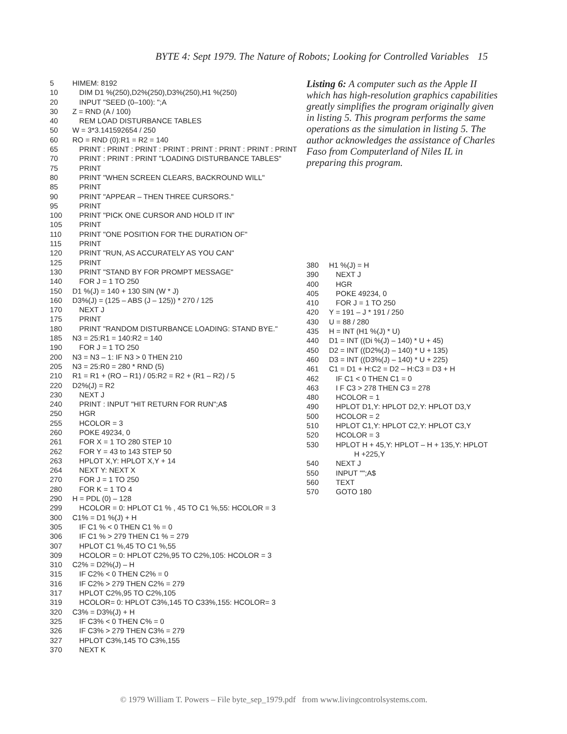BYTE 4: Sept 1979. The Nature of Robots; Looking for Controlled Variables 15
5 HIMEM: 8192
10 DIM D1 %(250),D2%(250),D3%(250),H1 %(250)
20 INPUT "SEED (0–100): ";A
30 Z = RND (A / 100)
40 REM LOAD DISTURBANCE TABLES
50 W = 3*3.141592654 / 250
60 RO = RND (0):R1 = R2 = 140
65 PRINT : PRINT : PRINT : PRINT : PRINT : PRINT : PRINT : PRINT
70 PRINT : PRINT : PRINT "LOADING DISTURBANCE TABLES"
75 PRINT
80 PRINT "WHEN SCREEN CLEARS, BACKROUND WILL"
85 PRINT
90 PRINT "APPEAR – THEN THREE CURSORS."
95 PRINT
100 PRINT "PICK ONE CURSOR AND HOLD IT IN"
105 PRINT
110 PRINT "ONE POSITION FOR THE DURATION OF"
115 PRINT
120 PRINT "RUN, AS ACCURATELY AS YOU CAN"
125 PRINT
130 PRINT "STAND BY FOR PROMPT MESSAGE"
140 FOR J = 1 TO 250
150 D1 %(J) = 140 + 130 SIN (W * J)
160 D3%(J) = (125 – ABS (J – 125)) * 270 / 125
170 NEXT J
175 PRINT
180 PRINT "RANDOM DISTURBANCE LOADING: STAND BYE."
185 N3 = 25:R1 = 140:R2 = 140
190 FOR J = 1 TO 250
200 N3 = N3 – 1: IF N3 > 0 THEN 210
205 N3 = 25:R0 = 280 * RND (5)
210 R1 = R1 + (RO – R1) / 05:R2 = R2 + (R1 – R2) / 5
220 D2%(J) = R2
230 NEXT J
240 PRINT : INPUT "HIT RETURN FOR RUN";A$
250 HGR
255 HCOLOR = 3
260 POKE 49234, 0
261 FOR X = 1 TO 280 STEP 10
262 FOR Y = 43 to 143 STEP 50
263 HPLOT X,Y: HPLOT X,Y + 14
264 NEXT Y: NEXT X
270 FOR J = 1 TO 250
280 FOR K = 1 TO 4
290 H = PDL (0) – 128
299 HCOLOR = 0: HPLOT C1 % , 45 TO C1 %,55: HCOLOR = 3
300 C1% = D1 %(J) + H
305 IF C1 % < 0 THEN C1 % = 0
306 IF C1 % > 279 THEN C1 % = 279
307 HPLOT C1 %,45 TO C1 %,55
309 HCOLOR = 0: HPLOT C2%,95 TO C2%,105: HCOLOR = 3
310 C2% = D2%(J) – H
315 IF C2% < 0 THEN C2% = 0
316 IF C2% > 279 THEN C2% = 279
317 HPLOT C2%,95 TO C2%,105
319 HCOLOR= 0: HPLOT C3%,145 TO C33%,155: HCOLOR= 3
320 C3% = D3%(J) + H
325 IF C3% < 0 THEN C% = 0
326 IF C3% > 279 THEN C3% = 279
327 HPLOT C3%,145 TO C3%,155
370 NEXT K
Listing 6: A computer such as the Apple II which has high-resolution graphics capabilities greatly simplifies the program originally given in listing 5. This program performs the same operations as the simulation in listing 5. The author acknowledges the assistance of Charles Faso from Computerland of Niles IL in preparing this program.
380 H1 %(J) = H
390 NEXT J
400 HGR
405 POKE 49234, 0
410 FOR J = 1 TO 250
420 Y = 191 – J * 191 / 250
430 U = 88 / 280
435 H = INT (H1 %(J) * U)
440 D1 = INT ((Di %(J) – 140) * U + 45)
450 D2 = INT ((D2%(J) – 140) * U + 135)
460 D3 = INT ((D3%(J) – 140) * U + 225)
461 C1 = D1 + H:C2 = D2 – H:C3 = D3 + H
462 IF C1 < 0 THEN C1 = 0
463 I F C3 > 278 THEN C3 = 278
480 HCOLOR = 1
490 HPLOT D1,Y: HPLOT D2,Y: HPLOT D3,Y
500 HCOLOR = 2
510 HPLOT C1,Y: HPLOT C2,Y: HPLOT C3,Y
520 HCOLOR = 3
530 HPLOT H + 45,Y: HPLOT – H + 135,Y: HPLOT
H +225,Y
540 NEXT J
550 INPUT "";A$
560 TEXT
570 GOTO 180
© 1979 William T. Powers – File byte_sep_1979.pdf from www.livingcontrolsystems.com.